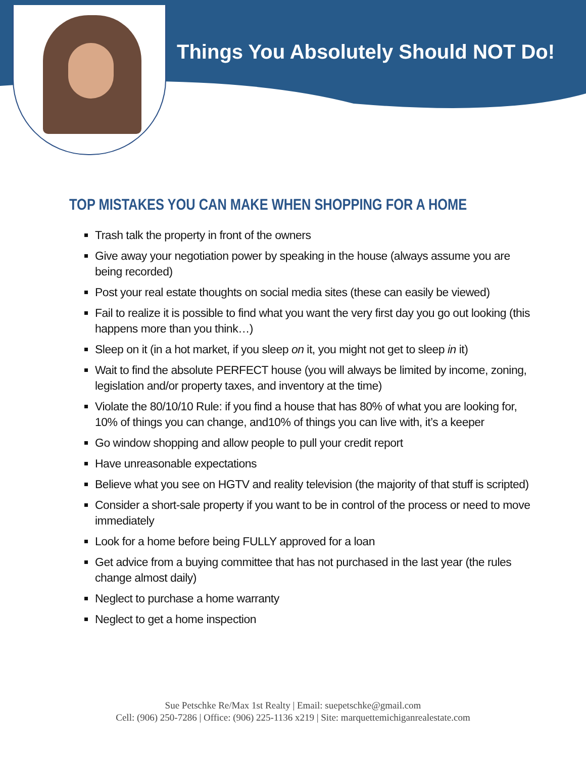Things You Absolutely Should NOT Do!
TOP MISTAKES YOU CAN MAKE WHEN SHOPPING FOR A HOME
Trash talk the property in front of the owners
Give away your negotiation power by speaking in the house (always assume you are being recorded)
Post your real estate thoughts on social media sites (these can easily be viewed)
Fail to realize it is possible to find what you want the very first day you go out looking (this happens more than you think…)
Sleep on it (in a hot market, if you sleep on it, you might not get to sleep in it)
Wait to find the absolute PERFECT house (you will always be limited by income, zoning, legislation and/or property taxes, and inventory at the time)
Violate the 80/10/10 Rule: if you find a house that has 80% of what you are looking for, 10% of things you can change, and10% of things you can live with, it’s a keeper
Go window shopping and allow people to pull your credit report
Have unreasonable expectations
Believe what you see on HGTV and reality television (the majority of that stuff is scripted)
Consider a short-sale property if you want to be in control of the process or need to move immediately
Look for a home before being FULLY approved for a loan
Get advice from a buying committee that has not purchased in the last year (the rules change almost daily)
Neglect to purchase a home warranty
Neglect to get a home inspection
Sue Petschke Re/Max 1st Realty | Email: suepetschke@gmail.com
Cell: (906) 250-7286 | Office: (906) 225-1136 x219 | Site: marquettemichiganrealestate.com